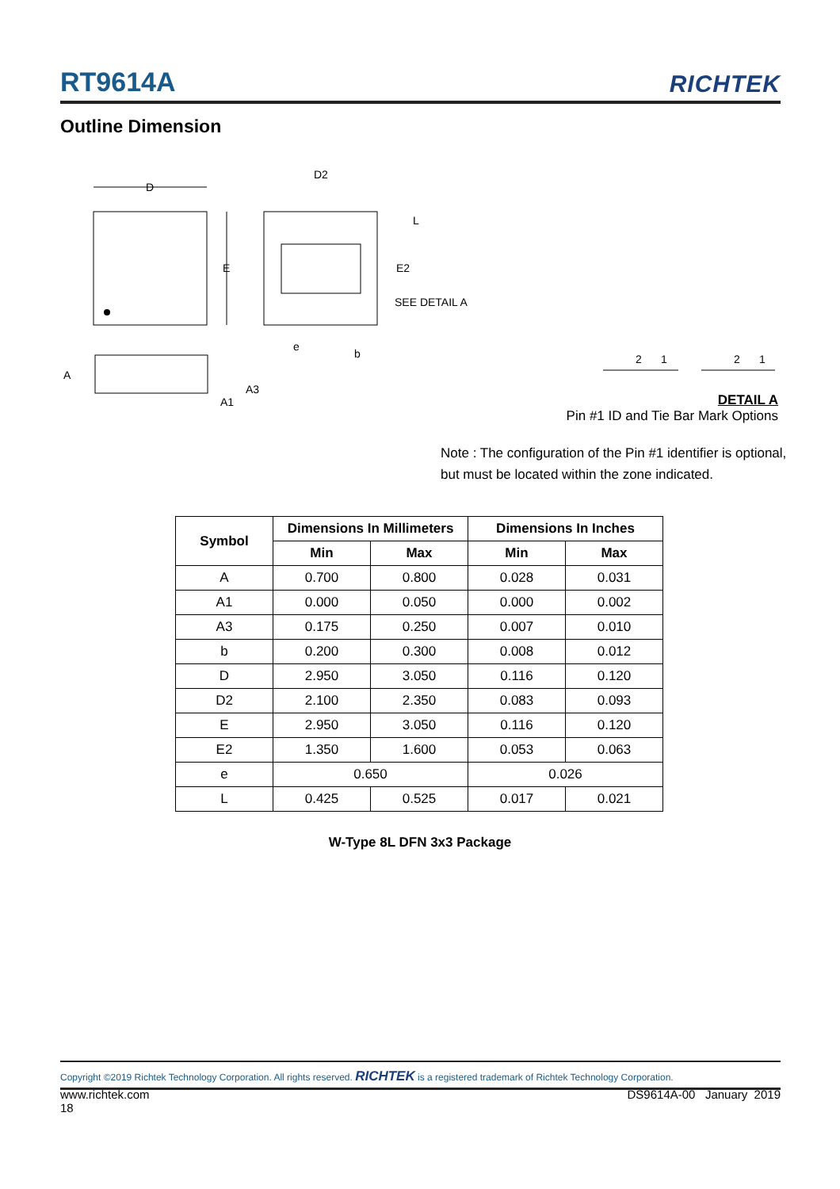RT9614A RICHTEK
Outline Dimension
D
E
D2
L
E2
SEE DETAIL A
e
b
A
A3
A1
2
1
2
1
DETAIL A
Pin #1 ID and Tie Bar Mark Options
Note : The configuration of the Pin #1 identifier is optional,
but must be located within the zone indicated.
| Symbol | Dimensions In Millimeters | | Dimensions In Inches | |
| --- | --- | --- | --- | --- |
| | Min | Max | Min | Max |
| A | 0.700 | 0.800 | 0.028 | 0.031 |
| A1 | 0.000 | 0.050 | 0.000 | 0.002 |
| A3 | 0.175 | 0.250 | 0.007 | 0.010 |
| b | 0.200 | 0.300 | 0.008 | 0.012 |
| D | 2.950 | 3.050 | 0.116 | 0.120 |
| D2 | 2.100 | 2.350 | 0.083 | 0.093 |
| E | 2.950 | 3.050 | 0.116 | 0.120 |
| E2 | 1.350 | 1.600 | 0.053 | 0.063 |
| e | 0.650 | | 0.026 | |
| L | 0.425 | 0.525 | 0.017 | 0.021 |
W-Type 8L DFN 3x3 Package
Copyright ©2019 Richtek Technology Corporation. All rights reserved. RICHTEK is a registered trademark of Richtek Technology Corporation.
www.richtek.com
18 DS9614A-00 January 2019